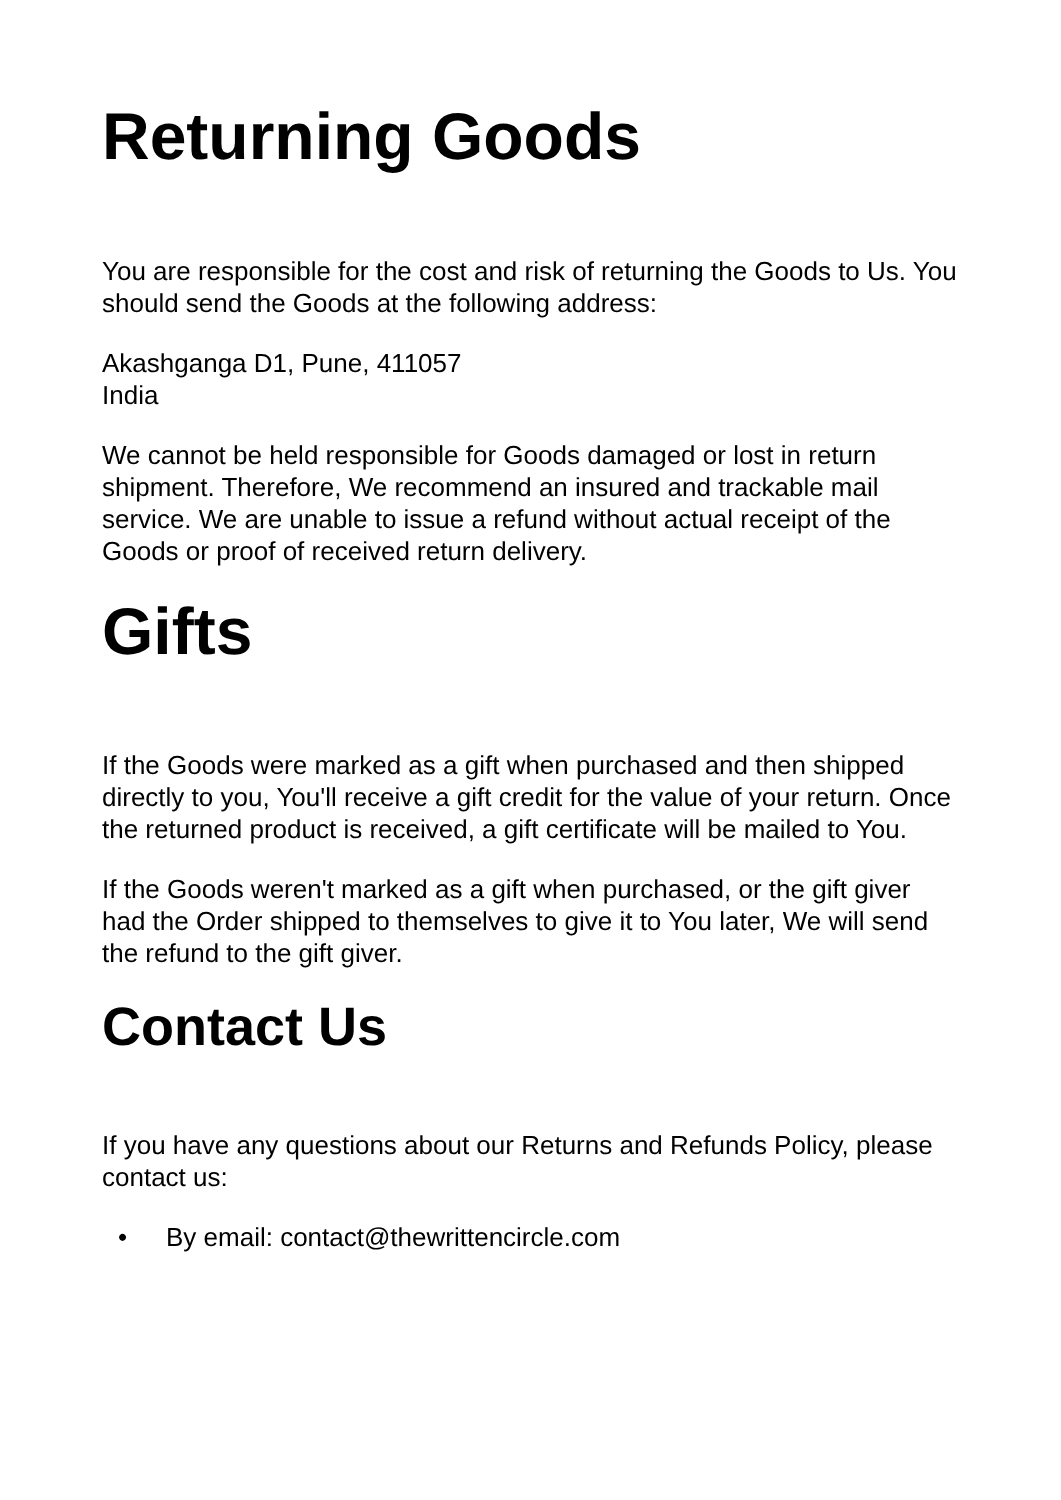Returning Goods
You are responsible for the cost and risk of returning the Goods to Us. You should send the Goods at the following address:
Akashganga D1, Pune, 411057
India
We cannot be held responsible for Goods damaged or lost in return shipment. Therefore, We recommend an insured and trackable mail service. We are unable to issue a refund without actual receipt of the Goods or proof of received return delivery.
Gifts
If the Goods were marked as a gift when purchased and then shipped directly to you, You'll receive a gift credit for the value of your return. Once the returned product is received, a gift certificate will be mailed to You.
If the Goods weren't marked as a gift when purchased, or the gift giver had the Order shipped to themselves to give it to You later, We will send the refund to the gift giver.
Contact Us
If you have any questions about our Returns and Refunds Policy, please contact us:
• By email: contact@thewrittencircle.com